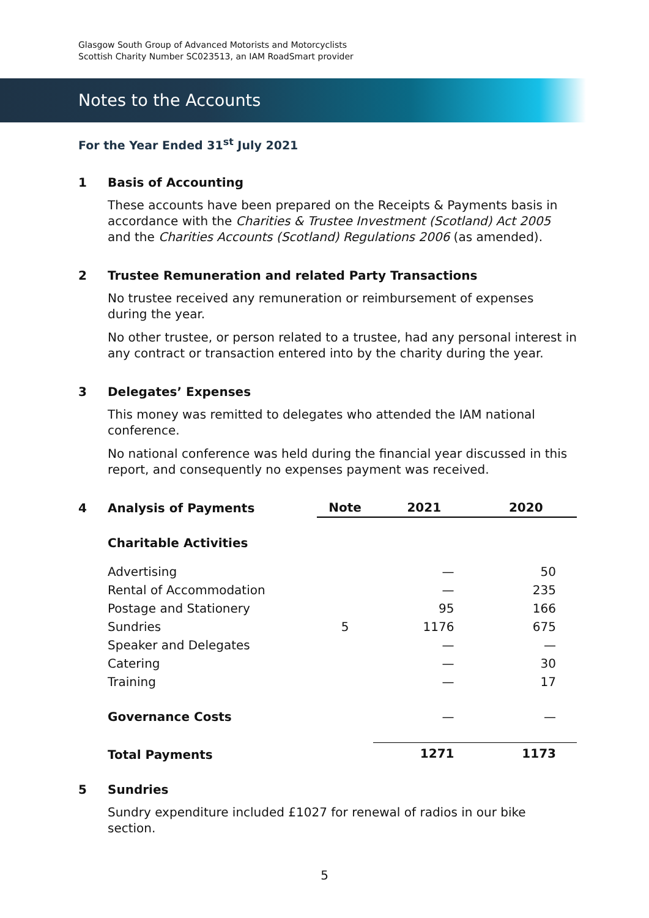Glasgow South Group of Advanced Motorists and Motorcyclists
Scottish Charity Number SC023513, an IAM RoadSmart provider
Notes to the Accounts
For the Year Ended 31<sup>st</sup> July 2021
1 Basis of Accounting
These accounts have been prepared on the Receipts & Payments basis in accordance with the Charities & Trustee Investment (Scotland) Act 2005 and the Charities Accounts (Scotland) Regulations 2006 (as amended).
2 Trustee Remuneration and related Party Transactions
No trustee received any remuneration or reimbursement of expenses during the year.
No other trustee, or person related to a trustee, had any personal interest in any contract or transaction entered into by the charity during the year.
3 Delegates’ Expenses
This money was remitted to delegates who attended the IAM national conference.
No national conference was held during the financial year discussed in this report, and consequently no expenses payment was received.
| 4 | Analysis of Payments | Note | 2021 | 2020 |
| --- | --- | --- | --- | --- |
| | Charitable Activities | | | |
| | Advertising | | — | 50 |
| | Rental of Accommodation | | — | 235 |
| | Postage and Stationery | | 95 | 166 |
| | Sundries | 5 | 1176 | 675 |
| | Speaker and Delegates | | — | — |
| | Catering | | — | 30 |
| | Training | | — | 17 |
| | Governance Costs | | — | — |
| | Total Payments | | 1271 | 1173 |
5 Sundries
Sundry expenditure included £1027 for renewal of radios in our bike section.
5